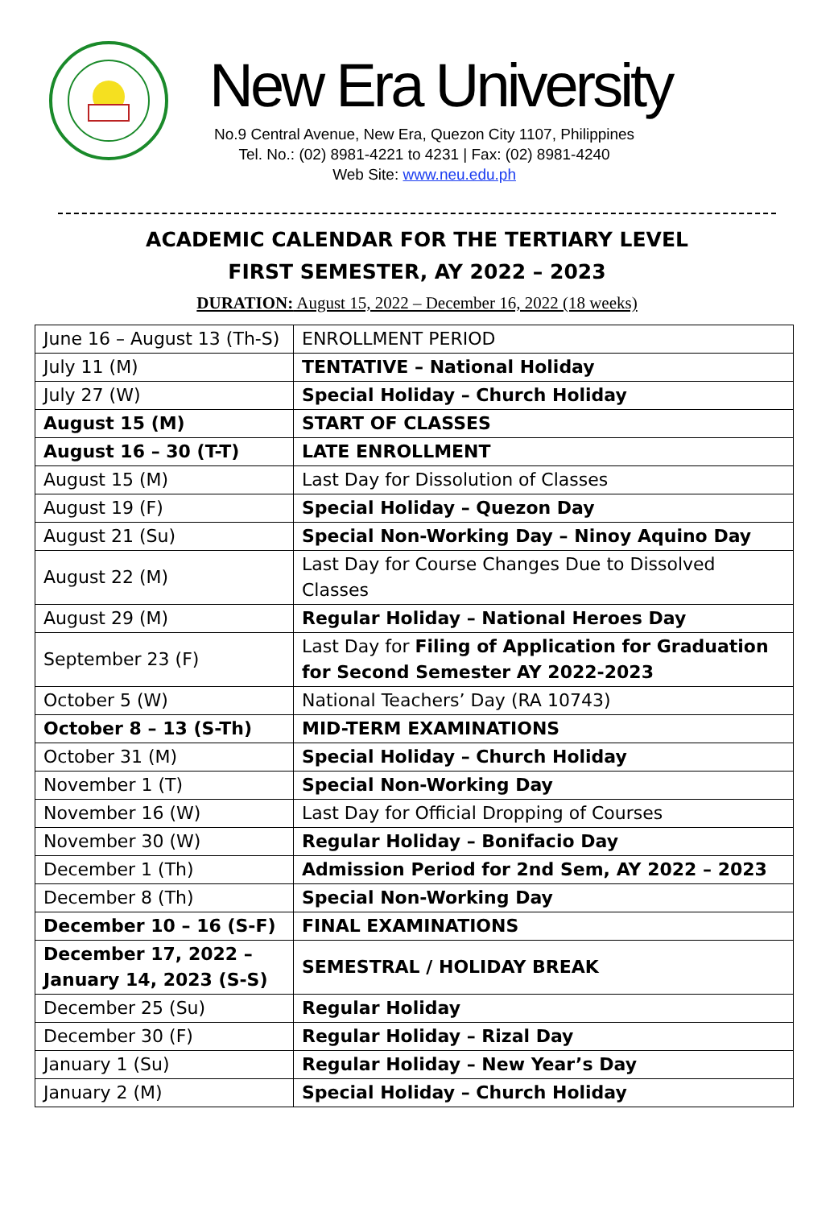New Era University
No.9 Central Avenue, New Era, Quezon City 1107, Philippines
Tel. No.: (02) 8981-4221 to 4231 | Fax: (02) 8981-4240
Web Site: www.neu.edu.ph
ACADEMIC CALENDAR FOR THE TERTIARY LEVEL
FIRST SEMESTER, AY 2022 – 2023
DURATION: August 15, 2022 – December 16, 2022 (18 weeks)
| June 16 – August 13 (Th-S) | ENROLLMENT PERIOD |
| July 11 (M) | TENTATIVE – National Holiday |
| July 27 (W) | Special Holiday – Church Holiday |
| August 15 (M) | START OF CLASSES |
| August 16 – 30 (T-T) | LATE ENROLLMENT |
| August 15 (M) | Last Day for Dissolution of Classes |
| August 19 (F) | Special Holiday – Quezon Day |
| August 21 (Su) | Special Non-Working Day – Ninoy Aquino Day |
| August 22 (M) | Last Day for Course Changes Due to Dissolved Classes |
| August 29 (M) | Regular Holiday – National Heroes Day |
| September 23 (F) | Last Day for Filing of Application for Graduation for Second Semester AY 2022-2023 |
| October 5 (W) | National Teachers’ Day (RA 10743) |
| October 8 – 13 (S-Th) | MID-TERM EXAMINATIONS |
| October 31 (M) | Special Holiday – Church Holiday |
| November 1 (T) | Special Non-Working Day |
| November 16 (W) | Last Day for Official Dropping of Courses |
| November 30 (W) | Regular Holiday – Bonifacio Day |
| December 1 (Th) | Admission Period for 2nd Sem, AY 2022 – 2023 |
| December 8 (Th) | Special Non-Working Day |
| December 10 – 16 (S-F) | FINAL EXAMINATIONS |
| December 17, 2022 – January 14, 2023 (S-S) | SEMESTRAL / HOLIDAY BREAK |
| December 25 (Su) | Regular Holiday |
| December 30 (F) | Regular Holiday – Rizal Day |
| January 1 (Su) | Regular Holiday – New Year’s Day |
| January 2 (M) | Special Holiday – Church Holiday |